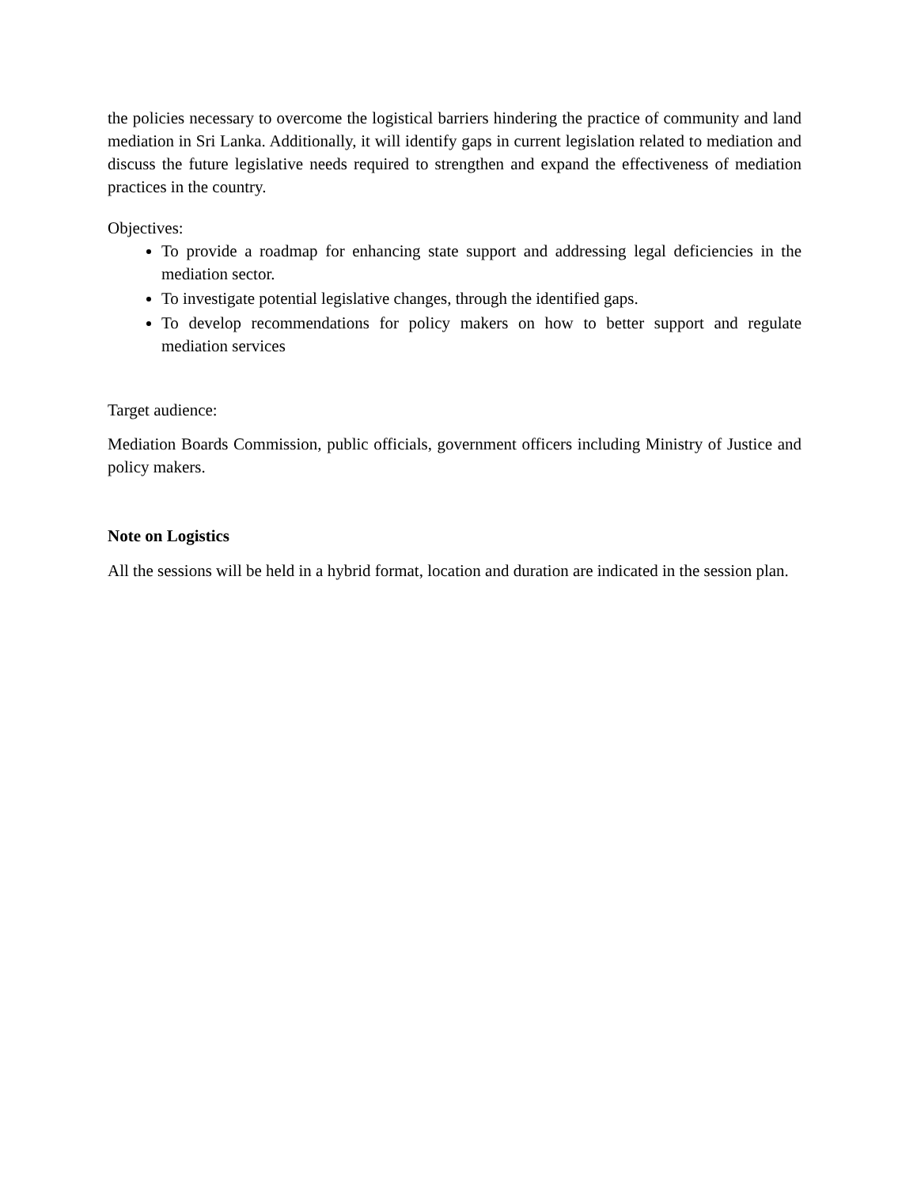the policies necessary to overcome the logistical barriers hindering the practice of community and land mediation in Sri Lanka. Additionally, it will identify gaps in current legislation related to mediation and discuss the future legislative needs required to strengthen and expand the effectiveness of mediation practices in the country.
Objectives:
To provide a roadmap for enhancing state support and addressing legal deficiencies in the mediation sector.
To investigate potential legislative changes, through the identified gaps.
To develop recommendations for policy makers on how to better support and regulate mediation services
Target audience:
Mediation Boards Commission, public officials, government officers including Ministry of Justice and policy makers.
Note on Logistics
All the sessions will be held in a hybrid format, location and duration are indicated in the session plan.